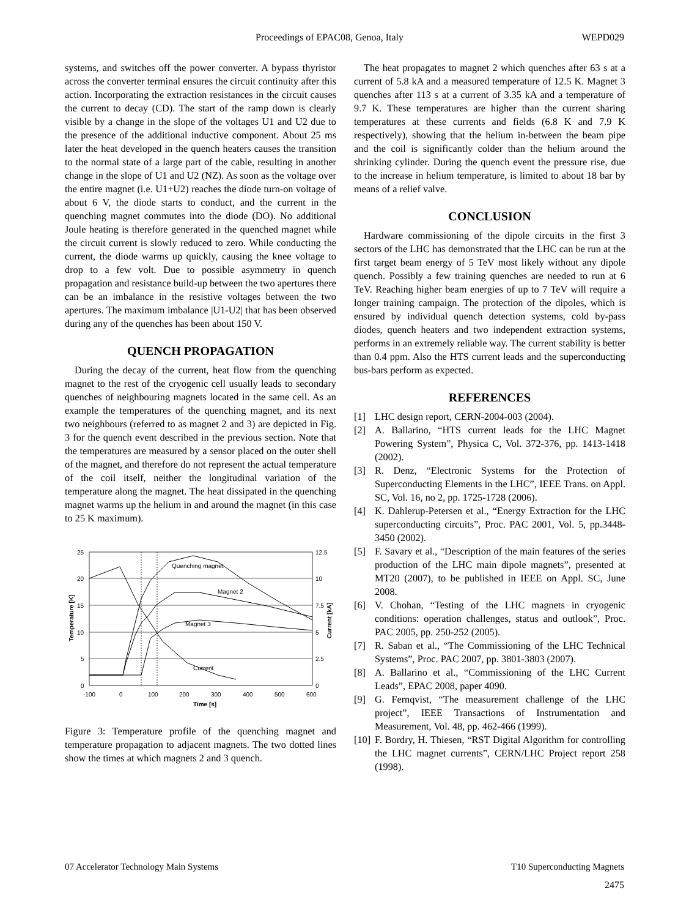Proceedings of EPAC08, Genoa, Italy WEPD029
systems, and switches off the power converter. A bypass thyristor across the converter terminal ensures the circuit continuity after this action. Incorporating the extraction resistances in the circuit causes the current to decay (CD). The start of the ramp down is clearly visible by a change in the slope of the voltages U1 and U2 due to the presence of the additional inductive component. About 25 ms later the heat developed in the quench heaters causes the transition to the normal state of a large part of the cable, resulting in another change in the slope of U1 and U2 (NZ). As soon as the voltage over the entire magnet (i.e. U1+U2) reaches the diode turn-on voltage of about 6 V, the diode starts to conduct, and the current in the quenching magnet commutes into the diode (DO). No additional Joule heating is therefore generated in the quenched magnet while the circuit current is slowly reduced to zero. While conducting the current, the diode warms up quickly, causing the knee voltage to drop to a few volt. Due to possible asymmetry in quench propagation and resistance build-up between the two apertures there can be an imbalance in the resistive voltages between the two apertures. The maximum imbalance |U1-U2| that has been observed during any of the quenches has been about 150 V.
QUENCH PROPAGATION
During the decay of the current, heat flow from the quenching magnet to the rest of the cryogenic cell usually leads to secondary quenches of neighbouring magnets located in the same cell. As an example the temperatures of the quenching magnet, and its next two neighbours (referred to as magnet 2 and 3) are depicted in Fig. 3 for the quench event described in the previous section. Note that the temperatures are measured by a sensor placed on the outer shell of the magnet, and therefore do not represent the actual temperature of the coil itself, neither the longitudinal variation of the temperature along the magnet. The heat dissipated in the quenching magnet warms up the helium in and around the magnet (in this case to 25 K maximum).
25
20
15
10
5
0
12.5
10
7.5
5
2.5
0
-100
0
100
200
300
400
500
600
Time [s]
Quenching magnet
Magnet 2
Magnet 3
Current
Temperature [K]
Current [kA]
Figure 3: Temperature profile of the quenching magnet and temperature propagation to adjacent magnets. The two dotted lines show the times at which magnets 2 and 3 quench.
The heat propagates to magnet 2 which quenches after 63 s at a current of 5.8 kA and a measured temperature of 12.5 K. Magnet 3 quenches after 113 s at a current of 3.35 kA and a temperature of 9.7 K. These temperatures are higher than the current sharing temperatures at these currents and fields (6.8 K and 7.9 K respectively), showing that the helium in-between the beam pipe and the coil is significantly colder than the helium around the shrinking cylinder. During the quench event the pressure rise, due to the increase in helium temperature, is limited to about 18 bar by means of a relief valve.
CONCLUSION
Hardware commissioning of the dipole circuits in the first 3 sectors of the LHC has demonstrated that the LHC can be run at the first target beam energy of 5 TeV most likely without any dipole quench. Possibly a few training quenches are needed to run at 6 TeV. Reaching higher beam energies of up to 7 TeV will require a longer training campaign. The protection of the dipoles, which is ensured by individual quench detection systems, cold by-pass diodes, quench heaters and two independent extraction systems, performs in an extremely reliable way. The current stability is better than 0.4 ppm. Also the HTS current leads and the superconducting bus-bars perform as expected.
REFERENCES
[1] LHC design report, CERN-2004-003 (2004).
[2] A. Ballarino, “HTS current leads for the LHC Magnet Powering System”, Physica C, Vol. 372-376, pp. 1413-1418 (2002).
[3] R. Denz, “Electronic Systems for the Protection of Superconducting Elements in the LHC”, IEEE Trans. on Appl. SC, Vol. 16, no 2, pp. 1725-1728 (2006).
[4] K. Dahlerup-Petersen et al., “Energy Extraction for the LHC superconducting circuits”, Proc. PAC 2001, Vol. 5, pp.3448-3450 (2002).
[5] F. Savary et al., “Description of the main features of the series production of the LHC main dipole magnets”, presented at MT20 (2007), to be published in IEEE on Appl. SC, June 2008.
[6] V. Chohan, “Testing of the LHC magnets in cryogenic conditions: operation challenges, status and outlook”, Proc. PAC 2005, pp. 250-252 (2005).
[7] R. Saban et al., “The Commissioning of the LHC Technical Systems”, Proc. PAC 2007, pp. 3801-3803 (2007).
[8] A. Ballarino et al., “Commissioning of the LHC Current Leads”, EPAC 2008, paper 4090.
[9] G. Fernqvist, “The measurement challenge of the LHC project”, IEEE Transactions of Instrumentation and Measurement, Vol. 48, pp. 462-466 (1999).
[10] F. Bordry, H. Thiesen, “RST Digital Algorithm for controlling the LHC magnet currents”, CERN/LHC Project report 258 (1998).
07 Accelerator Technology Main Systems T10 Superconducting Magnets
2475